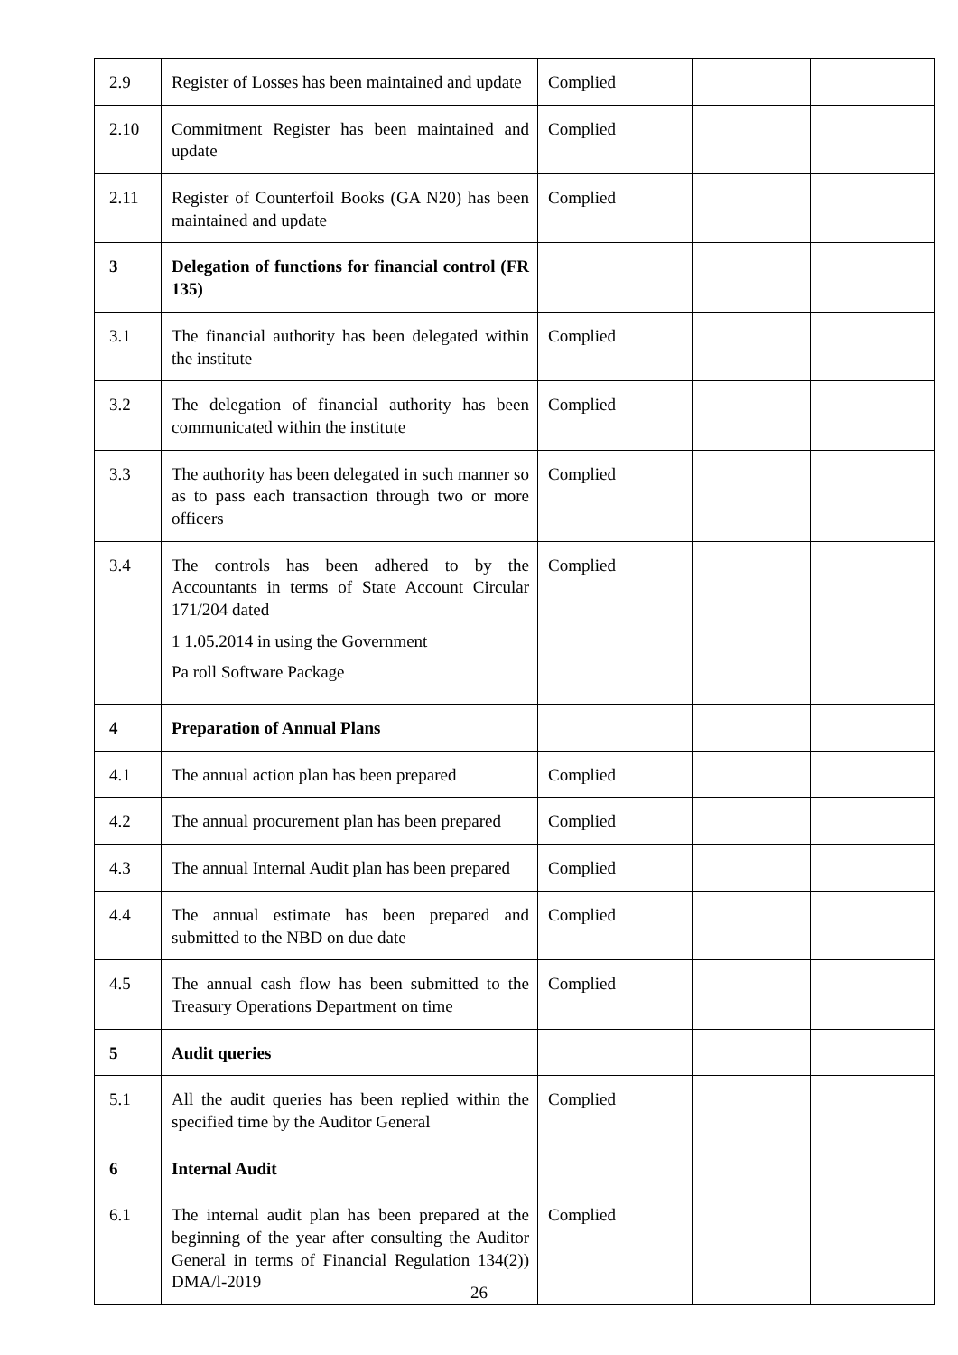| 2.9 | Register of Losses has been maintained and update | Complied | | |
| 2.10 | Commitment Register has been maintained and update | Complied | | |
| 2.11 | Register of Counterfoil Books (GA N20) has been maintained and update | Complied | | |
| 3 | Delegation of functions for financial control (FR 135) | | | |
| 3.1 | The financial authority has been delegated within the institute | Complied | | |
| 3.2 | The delegation of financial authority has been communicated within the institute | Complied | | |
| 3.3 | The authority has been delegated in such manner so as to pass each transaction through two or more officers | Complied | | |
| 3.4 | The controls has been adhered to by the Accountants in terms of State Account Circular 171/204 dated 1 1.05.2014 in using the Government Pa roll Software Package | Complied | | |
| 4 | Preparation of Annual Plans | | | |
| 4.1 | The annual action plan has been prepared | Complied | | |
| 4.2 | The annual procurement plan has been prepared | Complied | | |
| 4.3 | The annual Internal Audit plan has been prepared | Complied | | |
| 4.4 | The annual estimate has been prepared and submitted to the NBD on due date | Complied | | |
| 4.5 | The annual cash flow has been submitted to the Treasury Operations Department on time | Complied | | |
| 5 | Audit queries | | | |
| 5.1 | All the audit queries has been replied within the specified time by the Auditor General | Complied | | |
| 6 | Internal Audit | | | |
| 6.1 | The internal audit plan has been prepared at the beginning of the year after consulting the Auditor General in terms of Financial Regulation 134(2)) DMA/l-2019 | Complied | | |
26